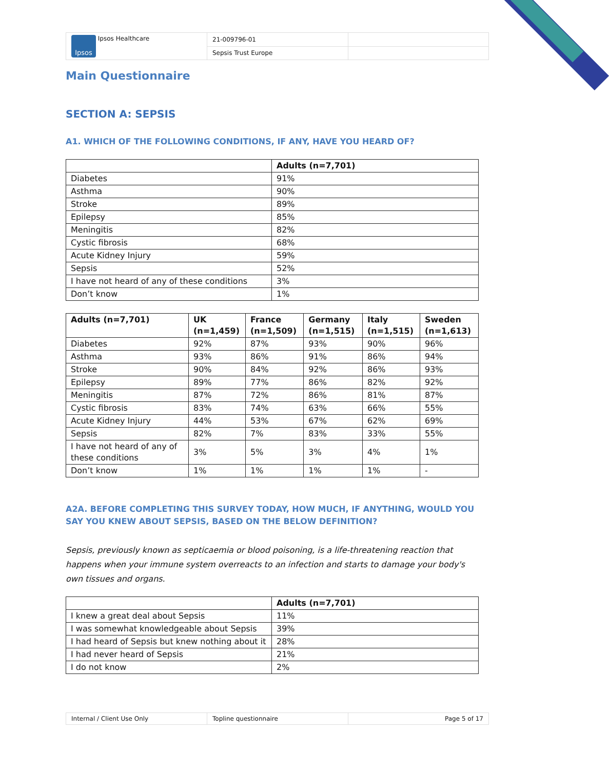| Ipsos Ipsos Healthcare | 21-009796-01 | |
| | Sepsis Trust Europe | |
Main Questionnaire
SECTION A: SEPSIS
A1. WHICH OF THE FOLLOWING CONDITIONS, IF ANY, HAVE YOU HEARD OF?
| | Adults (n=7,701) |
| --- | --- |
| Diabetes | 91% |
| Asthma | 90% |
| Stroke | 89% |
| Epilepsy | 85% |
| Meningitis | 82% |
| Cystic fibrosis | 68% |
| Acute Kidney Injury | 59% |
| Sepsis | 52% |
| I have not heard of any of these conditions | 3% |
| Don’t know | 1% |
| Adults (n=7,701) | UK (n=1,459) | France (n=1,509) | Germany (n=1,515) | Italy (n=1,515) | Sweden (n=1,613) |
| --- | --- | --- | --- | --- | --- |
| Diabetes | 92% | 87% | 93% | 90% | 96% |
| Asthma | 93% | 86% | 91% | 86% | 94% |
| Stroke | 90% | 84% | 92% | 86% | 93% |
| Epilepsy | 89% | 77% | 86% | 82% | 92% |
| Meningitis | 87% | 72% | 86% | 81% | 87% |
| Cystic fibrosis | 83% | 74% | 63% | 66% | 55% |
| Acute Kidney Injury | 44% | 53% | 67% | 62% | 69% |
| Sepsis | 82% | 7% | 83% | 33% | 55% |
| I have not heard of any of these conditions | 3% | 5% | 3% | 4% | 1% |
| Don’t know | 1% | 1% | 1% | 1% | - |
A2A. BEFORE COMPLETING THIS SURVEY TODAY, HOW MUCH, IF ANYTHING, WOULD YOU SAY YOU KNEW ABOUT SEPSIS, BASED ON THE BELOW DEFINITION?
Sepsis, previously known as septicaemia or blood poisoning, is a life-threatening reaction that happens when your immune system overreacts to an infection and starts to damage your body's own tissues and organs.
| | Adults (n=7,701) |
| --- | --- |
| I knew a great deal about Sepsis | 11% |
| I was somewhat knowledgeable about Sepsis | 39% |
| I had heard of Sepsis but knew nothing about it | 28% |
| I had never heard of Sepsis | 21% |
| I do not know | 2% |
| Internal / Client Use Only | Topline questionnaire | Page 5 of 17 |